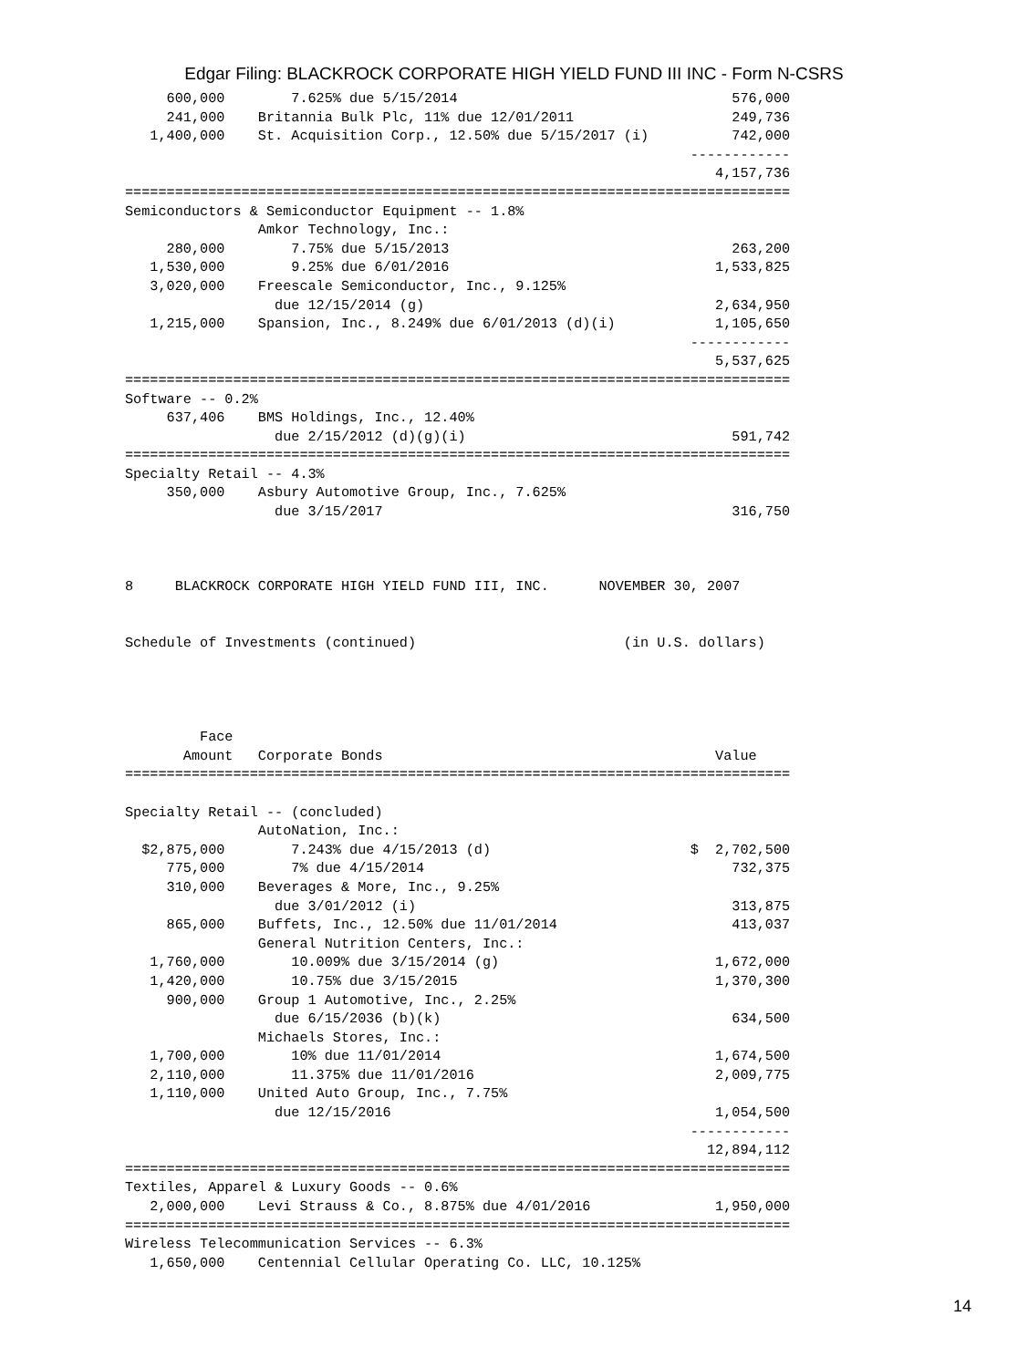Edgar Filing: BLACKROCK CORPORATE HIGH YIELD FUND III INC - Form N-CSRS
     600,000        7.625% due 5/15/2014                                 576,000
     241,000    Britannia Bulk Plc, 11% due 12/01/2011                   249,736
   1,400,000    St. Acquisition Corp., 12.50% due 5/15/2017 (i)          742,000
                                                                    ------------
                                                                       4,157,736
================================================================================
Semiconductors & Semiconductor Equipment -- 1.8%
                Amkor Technology, Inc.:
     280,000        7.75% due 5/15/2013                                  263,200
   1,530,000        9.25% due 6/01/2016                                1,533,825
   3,020,000    Freescale Semiconductor, Inc., 9.125%
                  due 12/15/2014 (g)                                   2,634,950
   1,215,000    Spansion, Inc., 8.249% due 6/01/2013 (d)(i)            1,105,650
                                                                    ------------
                                                                       5,537,625
================================================================================
Software -- 0.2%
     637,406    BMS Holdings, Inc., 12.40%
                  due 2/15/2012 (d)(g)(i)                                591,742
================================================================================
Specialty Retail -- 4.3%
     350,000    Asbury Automotive Group, Inc., 7.625%
                  due 3/15/2017                                          316,750



8     BLACKROCK CORPORATE HIGH YIELD FUND III, INC.      NOVEMBER 30, 2007


Schedule of Investments (continued)                         (in U.S. dollars)




         Face
       Amount   Corporate Bonds                                        Value
================================================================================

Specialty Retail -- (concluded)
                AutoNation, Inc.:
  $2,875,000        7.243% due 4/15/2013 (d)                        $  2,702,500
     775,000        7% due 4/15/2014                                     732,375
     310,000    Beverages & More, Inc., 9.25%
                  due 3/01/2012 (i)                                      313,875
     865,000    Buffets, Inc., 12.50% due 11/01/2014                     413,037
                General Nutrition Centers, Inc.:
   1,760,000        10.009% due 3/15/2014 (g)                          1,672,000
   1,420,000        10.75% due 3/15/2015                               1,370,300
     900,000    Group 1 Automotive, Inc., 2.25%
                  due 6/15/2036 (b)(k)                                   634,500
                Michaels Stores, Inc.:
   1,700,000        10% due 11/01/2014                                 1,674,500
   2,110,000        11.375% due 11/01/2016                             2,009,775
   1,110,000    United Auto Group, Inc., 7.75%
                  due 12/15/2016                                       1,054,500
                                                                    ------------
                                                                      12,894,112
================================================================================
Textiles, Apparel & Luxury Goods -- 0.6%
   2,000,000    Levi Strauss & Co., 8.875% due 4/01/2016               1,950,000
================================================================================
Wireless Telecommunication Services -- 6.3%
   1,650,000    Centennial Cellular Operating Co. LLC, 10.125%
14